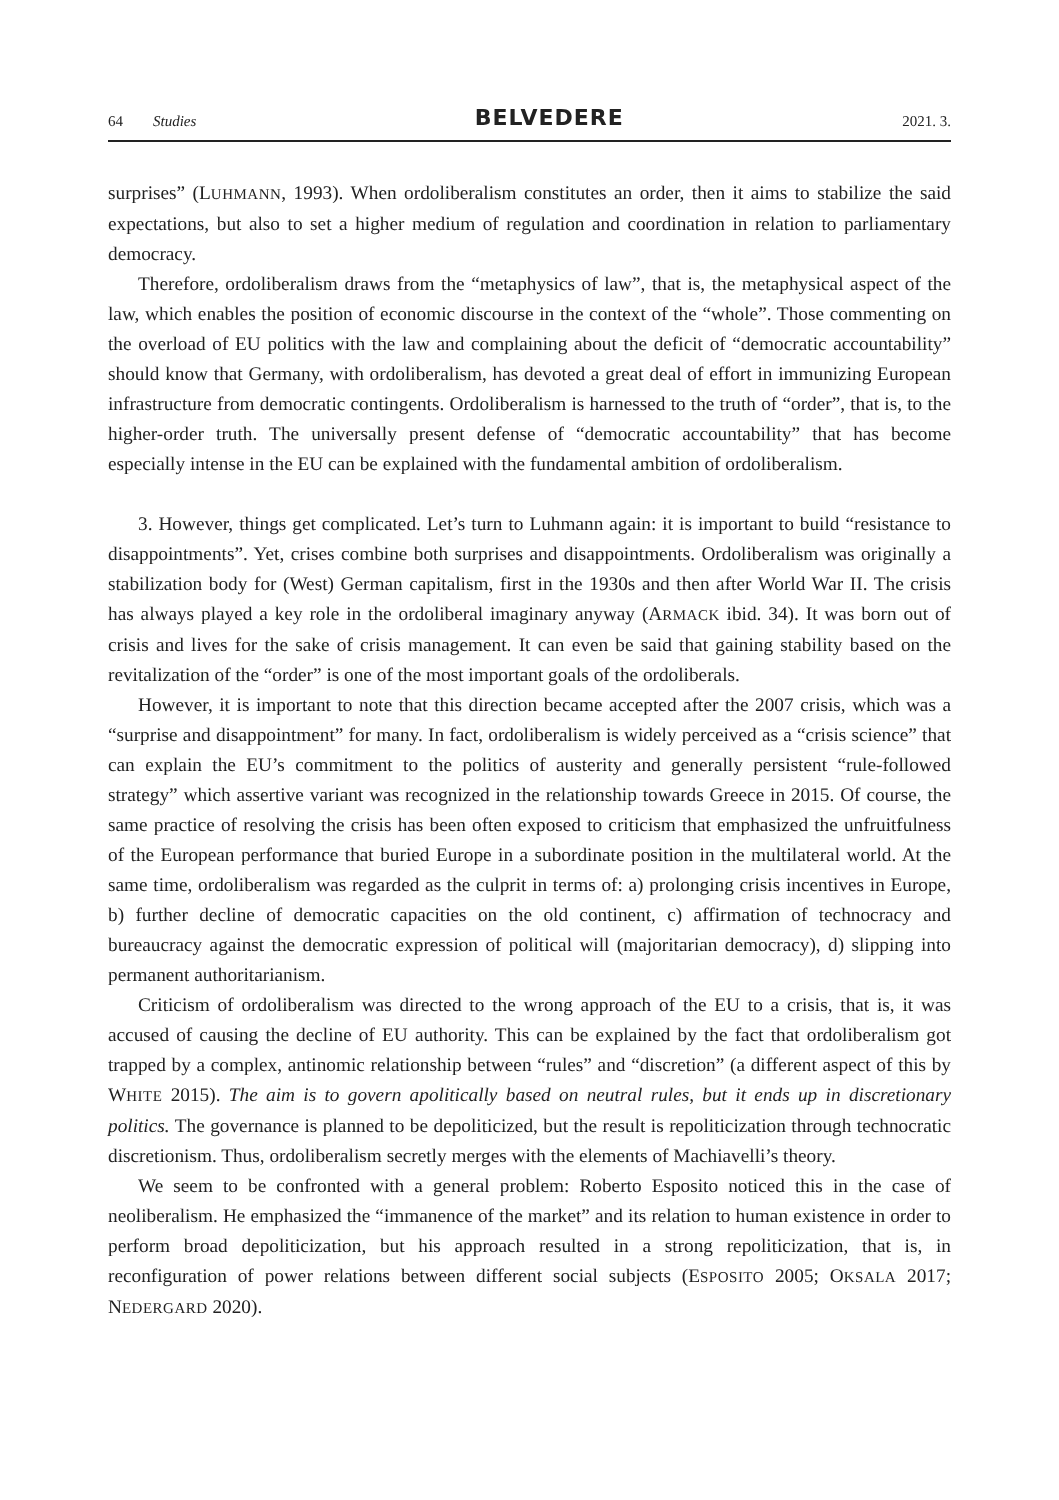64 Studies
BELVEDERE
2021. 3.
surprises” (LUHMANN, 1993). When ordoliberalism constitutes an order, then it aims to stabilize the said expectations, but also to set a higher medium of regulation and coordination in relation to parliamentary democracy.
Therefore, ordoliberalism draws from the “metaphysics of law”, that is, the metaphysical aspect of the law, which enables the position of economic discourse in the context of the “whole”. Those commenting on the overload of EU politics with the law and complaining about the deficit of “democratic accountability” should know that Germany, with ordoliberalism, has devoted a great deal of effort in immunizing European infrastructure from democratic contingents. Ordoliberalism is harnessed to the truth of “order”, that is, to the higher-order truth. The universally present defense of “democratic accountability” that has become especially intense in the EU can be explained with the fundamental ambition of ordoliberalism.
3. However, things get complicated. Let’s turn to Luhmann again: it is important to build “resistance to disappointments”. Yet, crises combine both surprises and disappointments. Ordoliberalism was originally a stabilization body for (West) German capitalism, first in the 1930s and then after World War II. The crisis has always played a key role in the ordoliberal imaginary anyway (ARMACK ibid. 34). It was born out of crisis and lives for the sake of crisis management. It can even be said that gaining stability based on the revitalization of the “order” is one of the most important goals of the ordoliberals.
However, it is important to note that this direction became accepted after the 2007 crisis, which was a “surprise and disappointment” for many. In fact, ordoliberalism is widely perceived as a “crisis science” that can explain the EU’s commitment to the politics of austerity and generally persistent “rule-followed strategy” which assertive variant was recognized in the relationship towards Greece in 2015. Of course, the same practice of resolving the crisis has been often exposed to criticism that emphasized the unfruitfulness of the European performance that buried Europe in a subordinate position in the multilateral world. At the same time, ordoliberalism was regarded as the culprit in terms of: a) prolonging crisis incentives in Europe, b) further decline of democratic capacities on the old continent, c) affirmation of technocracy and bureaucracy against the democratic expression of political will (majoritarian democracy), d) slipping into permanent authoritarianism.
Criticism of ordoliberalism was directed to the wrong approach of the EU to a crisis, that is, it was accused of causing the decline of EU authority. This can be explained by the fact that ordoliberalism got trapped by a complex, antinomic relationship between “rules” and “discretion” (a different aspect of this by WHITE 2015). The aim is to govern apolitically based on neutral rules, but it ends up in discretionary politics. The governance is planned to be depoliticized, but the result is repoliticization through technocratic discretionism. Thus, ordoliberalism secretly merges with the elements of Machiavelli’s theory.
We seem to be confronted with a general problem: Roberto Esposito noticed this in the case of neoliberalism. He emphasized the “immanence of the market” and its relation to human existence in order to perform broad depoliticization, but his approach resulted in a strong repoliticization, that is, in reconfiguration of power relations between different social subjects (ESPOSITO 2005; OKSALA 2017; NEDERGARD 2020).